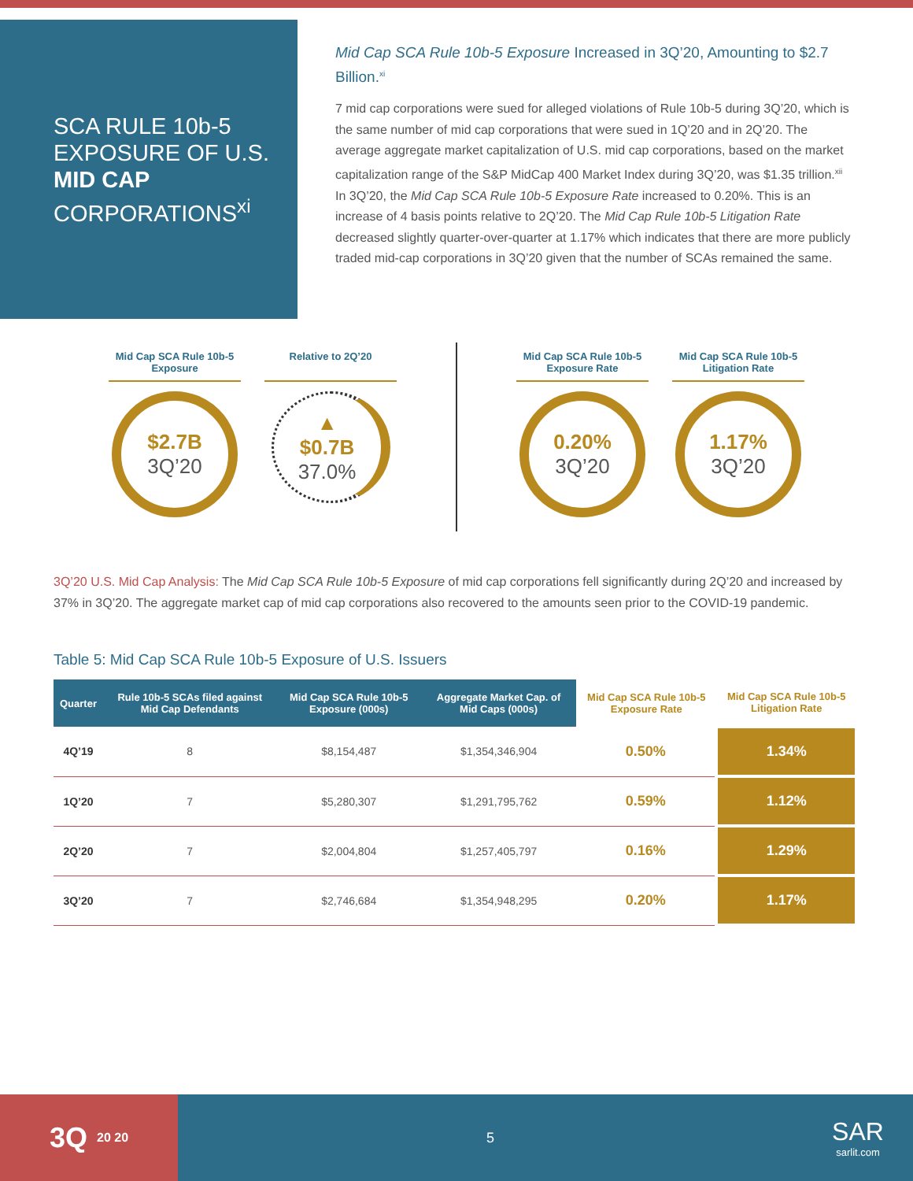SCA RULE 10b-5 EXPOSURE OF U.S. MID CAP CORPORATIONS<sup>xi</sup>
Mid Cap SCA Rule 10b-5 Exposure Increased in 3Q’20, Amounting to $2.7 Billion.<sup>xi</sup>
7 mid cap corporations were sued for alleged violations of Rule 10b-5 during 3Q’20, which is the same number of mid cap corporations that were sued in 1Q’20 and in 2Q’20. The average aggregate market capitalization of U.S. mid cap corporations, based on the market capitalization range of the S&P MidCap 400 Market Index during 3Q’20, was $1.35 trillion.<sup>xii</sup> In 3Q’20, the Mid Cap SCA Rule 10b-5 Exposure Rate increased to 0.20%. This is an increase of 4 basis points relative to 2Q’20. The Mid Cap Rule 10b-5 Litigation Rate decreased slightly quarter-over-quarter at 1.17% which indicates that there are more publicly traded mid-cap corporations in 3Q’20 given that the number of SCAs remained the same.
Mid Cap SCA Rule 10b-5 Exposure
$2.7B
3Q’20
Relative to 2Q’20
▲
$0.7B
37.0%
Mid Cap SCA Rule 10b-5 Exposure Rate
0.20%
3Q’20
Mid Cap SCA Rule 10b-5 Litigation Rate
1.17%
3Q’20
3Q’20 U.S. Mid Cap Analysis: The Mid Cap SCA Rule 10b-5 Exposure of mid cap corporations fell significantly during 2Q’20 and increased by 37% in 3Q’20. The aggregate market cap of mid cap corporations also recovered to the amounts seen prior to the COVID-19 pandemic.
Table 5: Mid Cap SCA Rule 10b-5 Exposure of U.S. Issuers
| Quarter | Rule 10b-5 SCAs filed against Mid Cap Defendants | Mid Cap SCA Rule 10b-5 Exposure (000s) | Aggregate Market Cap. of Mid Caps (000s) | Mid Cap SCA Rule 10b-5 Exposure Rate | Mid Cap SCA Rule 10b-5 Litigation Rate |
| --- | --- | --- | --- | --- | --- |
| 4Q’19 | 8 | $8,154,487 | $1,354,346,904 | 0.50% | 1.34% |
| 1Q’20 | 7 | $5,280,307 | $1,291,795,762 | 0.59% | 1.12% |
| 2Q’20 | 7 | $2,004,804 | $1,257,405,797 | 0.16% | 1.29% |
| 3Q’20 | 7 | $2,746,684 | $1,354,948,295 | 0.20% | 1.17% |
3Q 20 20
5
SAR
sarlit.com